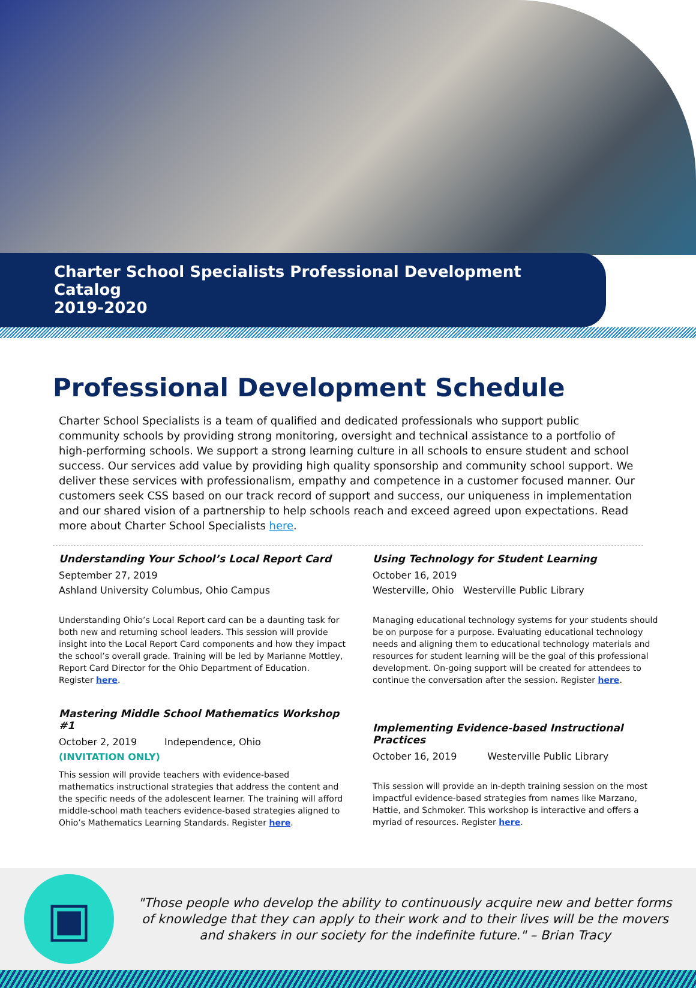Charter School Specialists Professional Development Catalog
2019-2020
Professional Development Schedule
Charter School Specialists is a team of qualified and dedicated professionals who support public community schools by providing strong monitoring, oversight and technical assistance to a portfolio of high-performing schools. We support a strong learning culture in all schools to ensure student and school success. Our services add value by providing high quality sponsorship and community school support. We deliver these services with professionalism, empathy and competence in a customer focused manner. Our customers seek CSS based on our track record of support and success, our uniqueness in implementation and our shared vision of a partnership to help schools reach and exceed agreed upon expectations. Read more about Charter School Specialists here.
Understanding Your School’s Local Report Card
September 27, 2019
Ashland University Columbus, Ohio Campus
Understanding Ohio’s Local Report card can be a daunting task for both new and returning school leaders. This session will provide insight into the Local Report Card components and how they impact the school’s overall grade. Training will be led by Marianne Mottley, Report Card Director for the Ohio Department of Education. Register here.
Mastering Middle School Mathematics Workshop #1
October 2, 2019 Independence, Ohio
(INVITATION ONLY)
This session will provide teachers with evidence-based mathematics instructional strategies that address the content and the specific needs of the adolescent learner. The training will afford middle-school math teachers evidence-based strategies aligned to Ohio’s Mathematics Learning Standards. Register here.
Using Technology for Student Learning
October 16, 2019
Westerville, Ohio Westerville Public Library
Managing educational technology systems for your students should be on purpose for a purpose. Evaluating educational technology needs and aligning them to educational technology materials and resources for student learning will be the goal of this professional development. On-going support will be created for attendees to continue the conversation after the session. Register here.
Implementing Evidence-based Instructional Practices
October 16, 2019 Westerville Public Library
This session will provide an in-depth training session on the most impactful evidence-based strategies from names like Marzano, Hattie, and Schmoker. This workshop is interactive and offers a myriad of resources. Register here.
▣
"Those people who develop the ability to continuously acquire new and better forms of knowledge that they can apply to their work and to their lives will be the movers and shakers in our society for the indefinite future." – Brian Tracy